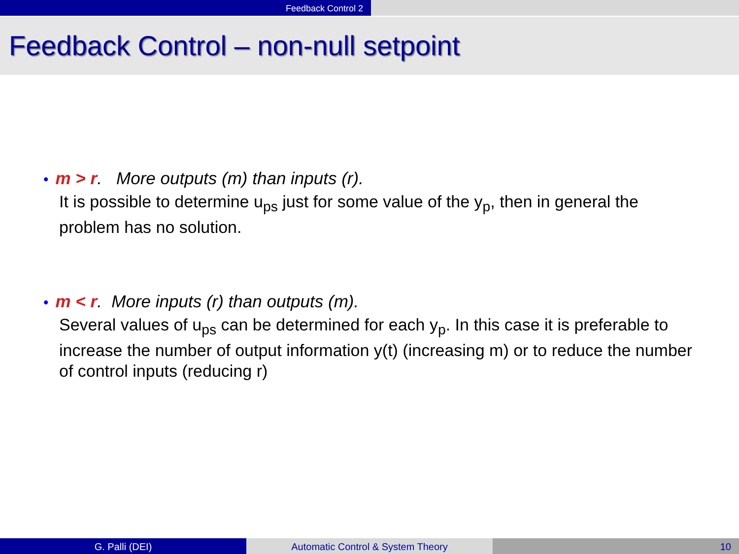Feedback Control 2
Feedback Control – non-null setpoint
• m > r. More outputs (m) than inputs (r).
It is possible to determine u<sub>ps</sub> just for some value of the y<sub>p</sub>, then in general the problem has no solution.
• m < r. More inputs (r) than outputs (m).
Several values of u<sub>ps</sub> can be determined for each y<sub>p</sub>. In this case it is preferable to increase the number of output information y(t) (increasing m) or to reduce the number of control inputs (reducing r)
G. Palli (DEI) Automatic Control & System Theory 10